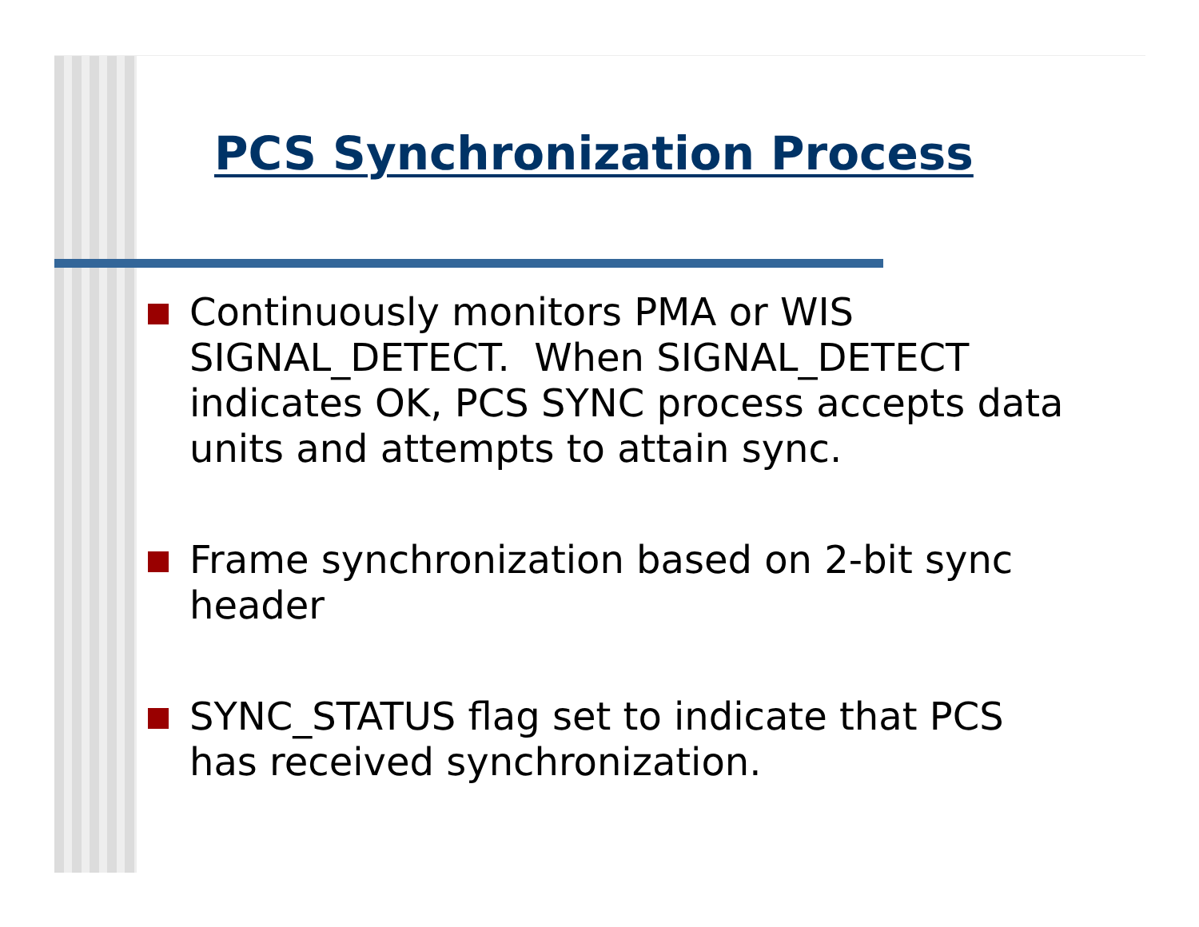PCS Synchronization Process
Continuously monitors PMA or WIS SIGNAL_DETECT. When SIGNAL_DETECT indicates OK, PCS SYNC process accepts data units and attempts to attain sync.
Frame synchronization based on 2-bit sync header
SYNC_STATUS flag set to indicate that PCS has received synchronization.